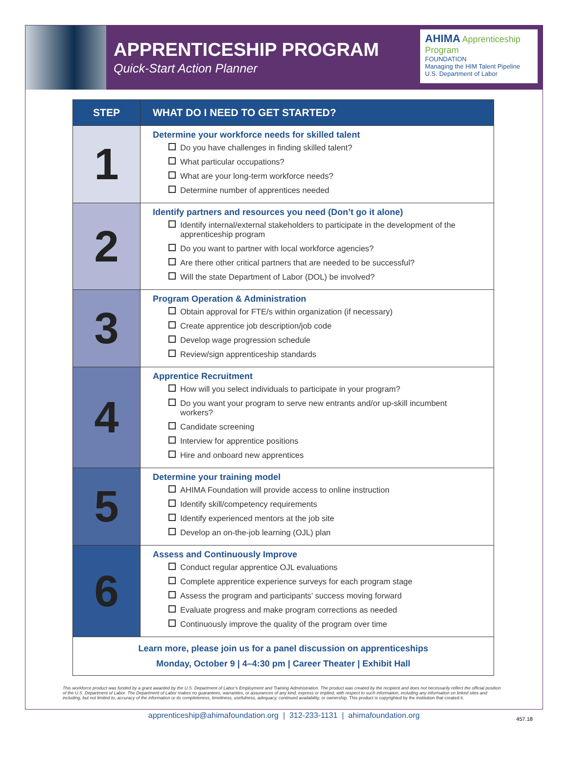APPRENTICESHIP PROGRAM
Quick-Start Action Planner
AHIMA Apprenticeship Program
FOUNDATION
Managing the HIM Talent Pipeline
U.S. Department of Labor
| STEP | WHAT DO I NEED TO GET STARTED? |
| --- | --- |
| 1 | Determine your workforce needs for skilled talent Do you have challenges in finding skilled talent? What particular occupations? What are your long-term workforce needs? Determine number of apprentices needed |
| 2 | Identify partners and resources you need (Don’t go it alone) Identify internal/external stakeholders to participate in the development of the apprenticeship program Do you want to partner with local workforce agencies? Are there other critical partners that are needed to be successful? Will the state Department of Labor (DOL) be involved? |
| 3 | Program Operation & Administration Obtain approval for FTE/s within organization (if necessary) Create apprentice job description/job code Develop wage progression schedule Review/sign apprenticeship standards |
| 4 | Apprentice Recruitment How will you select individuals to participate in your program? Do you want your program to serve new entrants and/or up-skill incumbent workers? Candidate screening Interview for apprentice positions Hire and onboard new apprentices |
| 5 | Determine your training model AHIMA Foundation will provide access to online instruction Identify skill/competency requirements Identify experienced mentors at the job site Develop an on-the-job learning (OJL) plan |
| 6 | Assess and Continuously Improve Conduct regular apprentice OJL evaluations Complete apprentice experience surveys for each program stage Assess the program and participants’ success moving forward Evaluate progress and make program corrections as needed Continuously improve the quality of the program over time |
| Learn more, please join us for a panel discussion on apprenticeships Monday, October 9 / 4–4:30 pm / Career Theater / Exhibit Hall | |
This workforce product was funded by a grant awarded by the U.S. Department of Labor’s Employment and Training Administration. The product was created by the recipient and does not necessarily reflect the official position of the U.S. Department of Labor. The Department of Labor makes no guarantees, warranties, or assurances of any kind, express or implied, with respect to such information, including any information on linked sites and including, but not limited to, accuracy of the information or its completeness, timeliness, usefulness, adequacy, continued availability, or ownership. This product is copyrighted by the institution that created it.
apprenticeship@ahimafoundation.org | 312-233-1131 | ahimafoundation.org
457.18